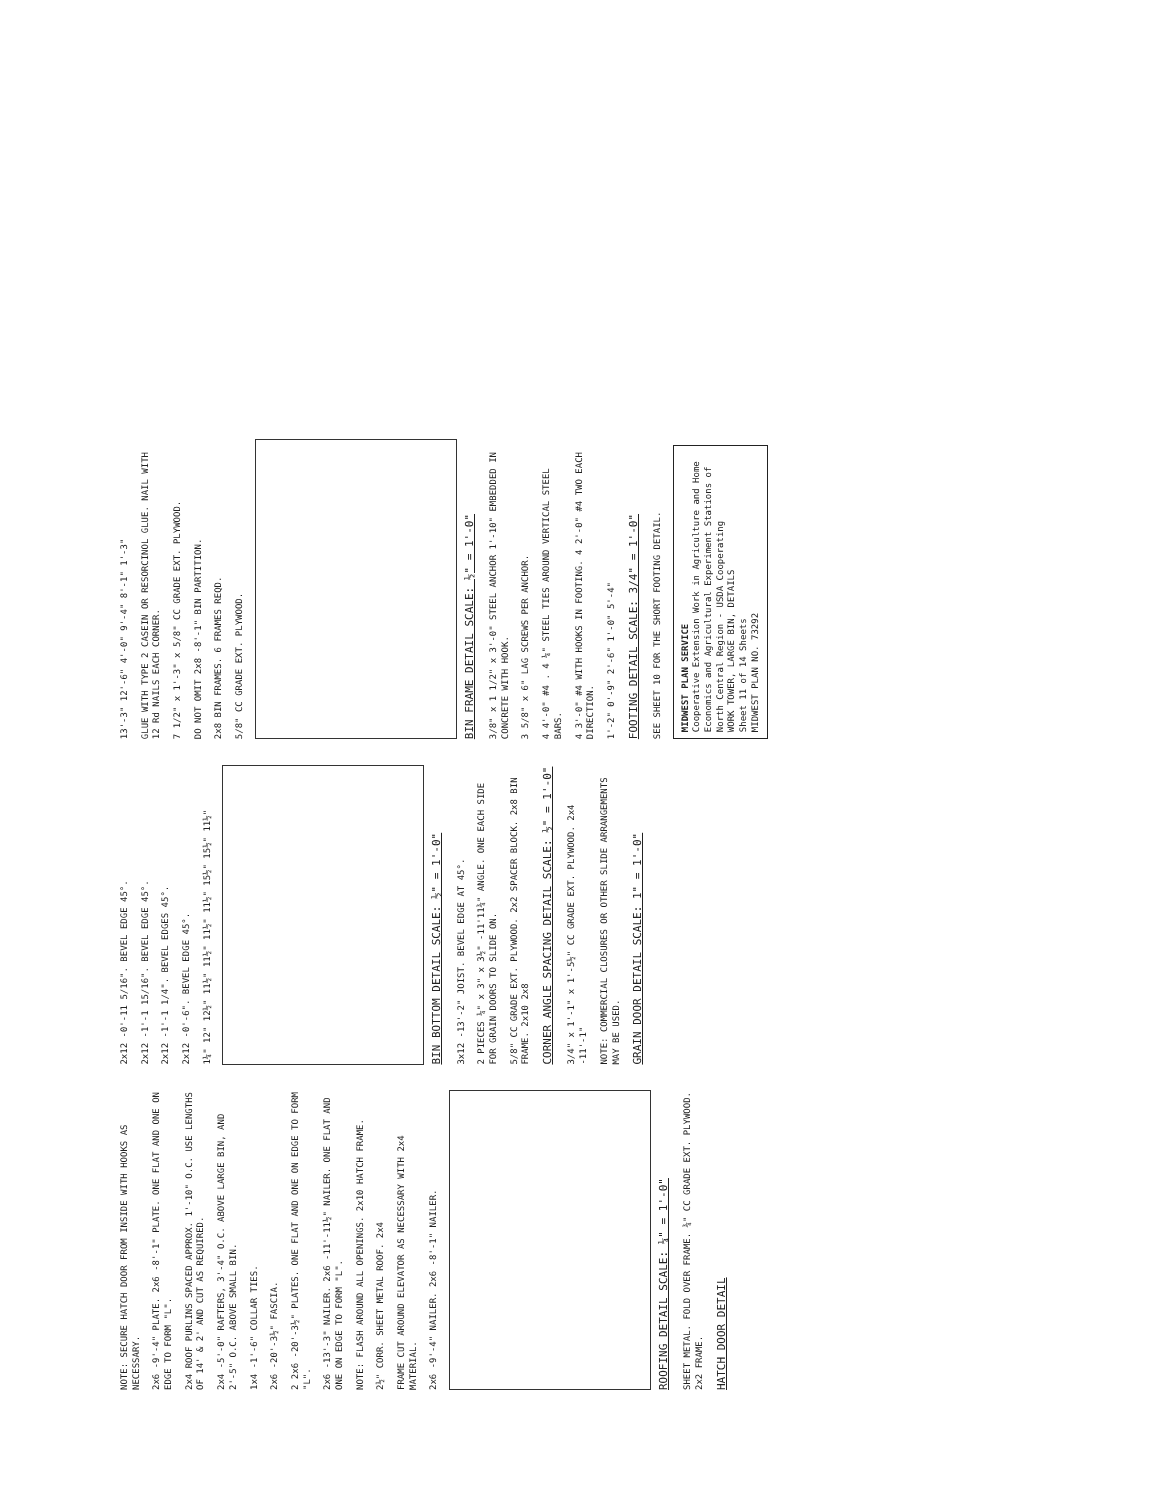NOTE: SECURE HATCH DOOR FROM INSIDE WITH HOOKS AS NECESSARY.
2x6 -9'-4" PLATE. 2x6 -8'-1" PLATE. ONE FLAT AND ONE ON EDGE TO FORM "L".
2x4 ROOF PURLINS SPACED APPROX. 1'-10" O.C. USE LENGTHS OF 14' & 2' AND CUT AS REQUIRED.
2x4 -5'-0" RAFTERS, 3'-4" O.C. ABOVE LARGE BIN, AND 2'-5" O.C. ABOVE SMALL BIN.
1x4 -1'-6" COLLAR TIES.
2x6 -20'-3½" FASCIA.
2 2x6 -20'-3½" PLATES. ONE FLAT AND ONE ON EDGE TO FORM "L".
2x6 -13'-3" NAILER. 2x6 -11'-11½" NAILER. ONE FLAT AND ONE ON EDGE TO FORM "L".
NOTE: FLASH AROUND ALL OPENINGS. 2x10 HATCH FRAME.
2½" CORR. SHEET METAL ROOF. 2x4
FRAME CUT AROUND ELEVATOR AS NECESSARY WITH 2x4 MATERIAL.
2x6 -9'-4" NAILER. 2x6 -8'-1" NAILER.
ROOFING DETAIL SCALE: ¼" = 1'-0"
SHEET METAL. FOLD OVER FRAME. ¾" CC GRADE EXT. PLYWOOD. 2x2 FRAME.
HATCH DOOR DETAIL
2x12 -0'-11 5/16". BEVEL EDGE 45°.
2x12 -1'-1 15/16". BEVEL EDGE 45°.
2x12 -1'-1 1/4". BEVEL EDGES 45°.
2x12 -0'-6". BEVEL EDGE 45°.
1¼" 12" 12½" 11½" 11½" 11½" 11½" 15½" 15½" 11½"
BIN BOTTOM DETAIL SCALE: ½" = 1'-0"
3x12 -13'-2" JOIST. BEVEL EDGE AT 45°.
2 PIECES ¼" x 3" x 3½" -11'11¾" ANGLE. ONE EACH SIDE FOR GRAIN DOORS TO SLIDE ON.
5/8" CC GRADE EXT. PLYWOOD. 2x2 SPACER BLOCK. 2x8 BIN FRAME. 2x10 2x8
CORNER ANGLE SPACING DETAIL SCALE: ½" = 1'-0"
3/4" x 1'-1" x 1'-5½" CC GRADE EXT. PLYWOOD. 2x4 -11'-1"
NOTE: COMMERCIAL CLOSURES OR OTHER SLIDE ARRANGEMENTS MAY BE USED.
GRAIN DOOR DETAIL SCALE: 1" = 1'-0"
13'-3" 12'-6" 4'-0" 9'-4" 8'-1" 1'-3"
GLUE WITH TYPE 2 CASEIN OR RESORCINOL GLUE. NAIL WITH 12 Rd NAILS EACH CORNER.
7 1/2" x 1'-3" x 5/8" CC GRADE EXT. PLYWOOD.
DO NOT OMIT 2x8 -8'-1" BIN PARTITION.
2x8 BIN FRAMES. 6 FRAMES REQD.
5/8" CC GRADE EXT. PLYWOOD.
BIN FRAME DETAIL SCALE: ½" = 1'-0"
3/8" x 1 1/2" x 3'-0" STEEL ANCHOR 1'-10" EMBEDDED IN CONCRETE WITH HOOK.
3 5/8" x 6" LAG SCREWS PER ANCHOR.
4 4'-0" #4 . 4 ¼" STEEL TIES AROUND VERTICAL STEEL BARS.
4 3'-0" #4 WITH HOOKS IN FOOTING. 4 2'-0" #4 TWO EACH DIRECTION.
1'-2" 0'-9" 2'-6" 1'-0" 5'-4"
FOOTING DETAIL SCALE: 3/4" = 1'-0"
SEE SHEET 10 FOR THE SHORT FOOTING DETAIL.
MIDWEST PLAN SERVICE
Cooperative Extension Work in Agriculture and Home Economics and Agricultural Experiment Stations of North Central Region - USDA Cooperating
WORK TOWER, LARGE BIN, DETAILS
Sheet 11 of 14 Sheets
MIDWEST PLAN NO. 73292